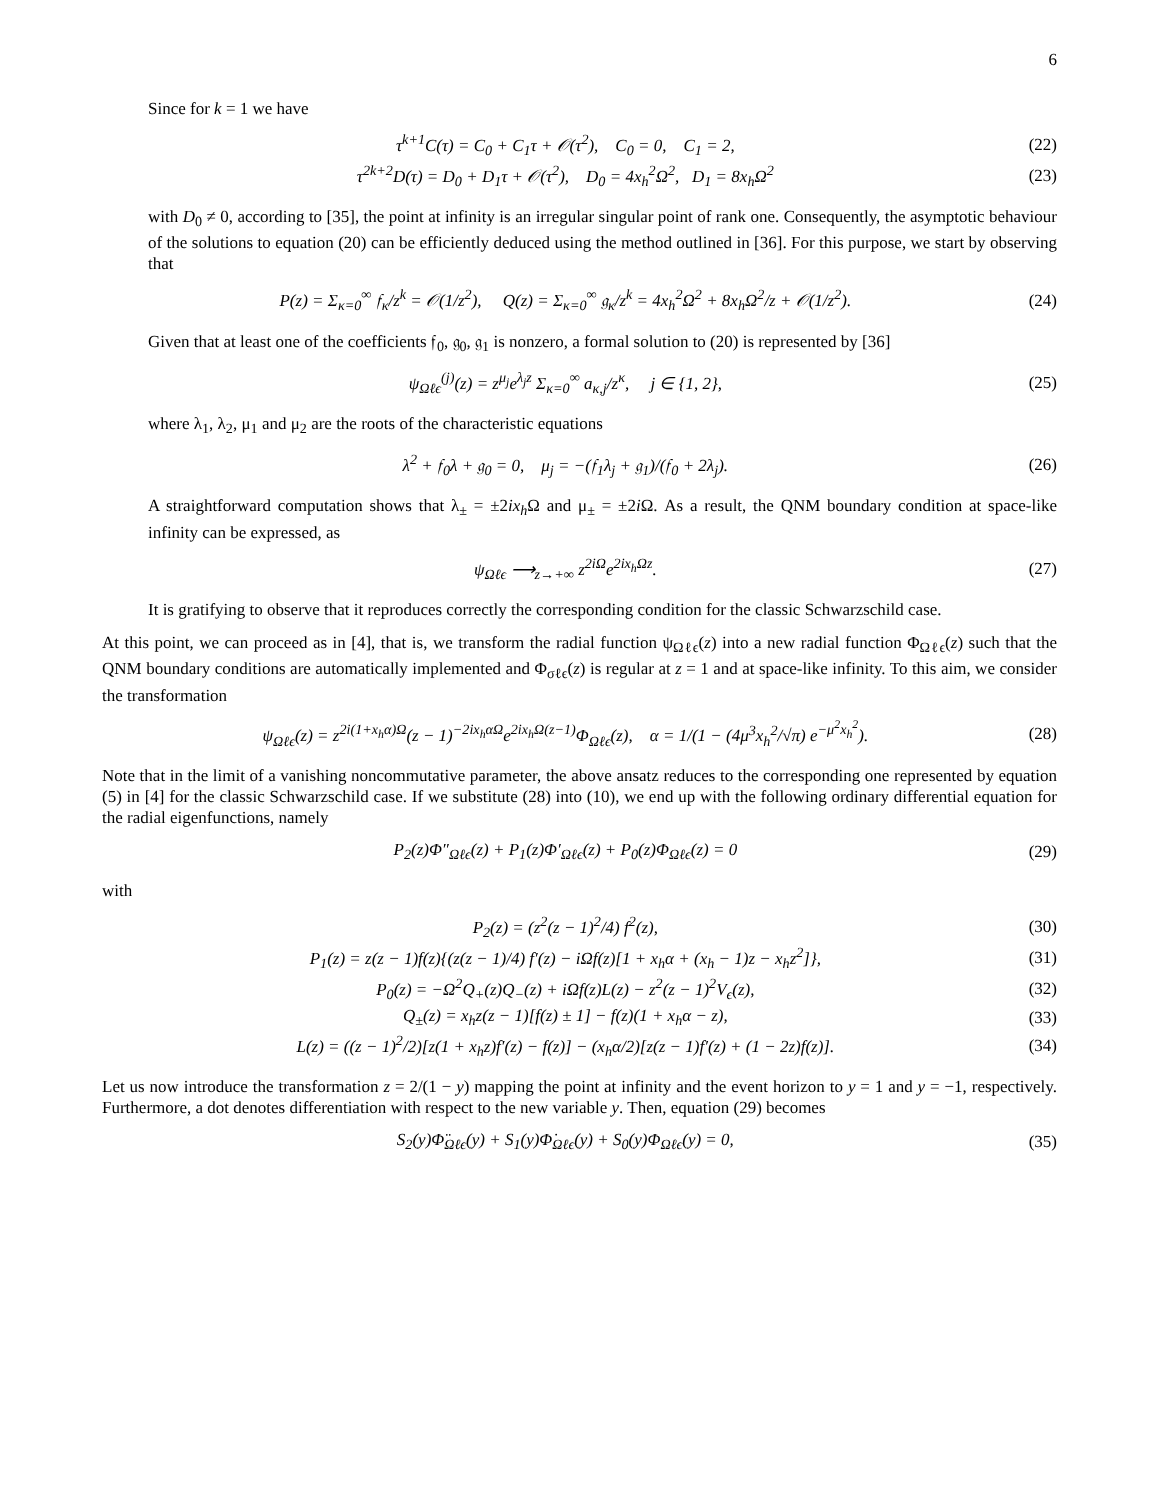6
Since for k = 1 we have
τ<sup>k+1</sup>C(τ) = C<sub>0</sub> + C<sub>1</sub>τ + 𝒪(τ<sup>2</sup>), C<sub>0</sub> = 0, C<sub>1</sub> = 2, (22)
τ<sup>2k+2</sup>D(τ) = D<sub>0</sub> + D<sub>1</sub>τ + 𝒪(τ<sup>2</sup>), D<sub>0</sub> = 4x<sub>h</sub><sup>2</sup>Ω<sup>2</sup>, D<sub>1</sub> = 8x<sub>h</sub>Ω<sup>2</sup> (23)
with D<sub>0</sub> ≠ 0, according to [35], the point at infinity is an irregular singular point of rank one. Consequently, the asymptotic behaviour of the solutions to equation (20) can be efficiently deduced using the method outlined in [36]. For this purpose, we start by observing that
P(z) = Σ<sub>κ=0</sub><sup>∞</sup> 𝔣<sub>κ</sub>/z<sup>k</sup> = 𝒪(1/z<sup>2</sup>), Q(z) = Σ<sub>κ=0</sub><sup>∞</sup> 𝔤<sub>κ</sub>/z<sup>k</sup> = 4x<sub>h</sub><sup>2</sup>Ω<sup>2</sup> + 8x<sub>h</sub>Ω<sup>2</sup>/z + 𝒪(1/z<sup>2</sup>). (24)
Given that at least one of the coefficients 𝔣<sub>0</sub>, 𝔤<sub>0</sub>, 𝔤<sub>1</sub> is nonzero, a formal solution to (20) is represented by [36]
ψ<sub>Ωℓϵ</sub><sup>(j)</sup>(z) = z<sup>μ<sub>j</sub></sup>e<sup>λ<sub>j</sub>z</sup> Σ<sub>κ=0</sub><sup>∞</sup> a<sub>κ,j</sub>/z<sup>κ</sup>, j ∈ {1, 2}, (25)
where λ<sub>1</sub>, λ<sub>2</sub>, μ<sub>1</sub> and μ<sub>2</sub> are the roots of the characteristic equations
λ<sup>2</sup> + 𝔣<sub>0</sub>λ + 𝔤<sub>0</sub> = 0, μ<sub>j</sub> = −(𝔣<sub>1</sub>λ<sub>j</sub> + 𝔤<sub>1</sub>)/(𝔣<sub>0</sub> + 2λ<sub>j</sub>). (26)
A straightforward computation shows that λ<sub>±</sub> = ±2ix<sub>h</sub> Ω and μ<sub>±</sub> = ±2i Ω. As a result, the QNM boundary condition at space-like infinity can be expressed, as
ψ<sub>Ωℓϵ</sub> ⟶<sub>z→+∞</sub> z<sup>2iΩ</sup>e<sup>2ix<sub>h</sub>Ωz</sup>. (27)
It is gratifying to observe that it reproduces correctly the corresponding condition for the classic Schwarzschild case.
At this point, we can proceed as in [4], that is, we transform the radial function ψ<sub>Ωℓϵ</sub>(z) into a new radial function Φ<sub>Ωℓϵ</sub>(z) such that the QNM boundary conditions are automatically implemented and Φ<sub>σℓϵ</sub>(z) is regular at z = 1 and at space-like infinity. To this aim, we consider the transformation
ψ<sub>Ωℓϵ</sub>(z) = z<sup>2i(1+x<sub>h</sub>α)Ω</sup>(z − 1)<sup>−2ix<sub>h</sub>αΩ</sup>e<sup>2ix<sub>h</sub>Ω(z−1)</sup>Φ<sub>Ωℓϵ</sub>(z), α = 1/(1 − (4μ<sup>3</sup>x<sub>h</sub><sup>2</sup>/√π) e<sup>−μ<sup>2</sup>x<sub>h</sub><sup>2</sup></sup>). (28)
Note that in the limit of a vanishing noncommutative parameter, the above ansatz reduces to the corresponding one represented by equation (5) in [4] for the classic Schwarzschild case. If we substitute (28) into (10), we end up with the following ordinary differential equation for the radial eigenfunctions, namely
P<sub>2</sub>(z)Φ″<sub>Ωℓϵ</sub>(z) + P<sub>1</sub>(z)Φ′<sub>Ωℓϵ</sub>(z) + P<sub>0</sub>(z)Φ<sub>Ωℓϵ</sub>(z) = 0 (29)
with
P<sub>2</sub>(z) = (z<sup>2</sup>(z − 1)<sup>2</sup>/4) f<sup>2</sup>(z), (30)
P<sub>1</sub>(z) = z(z − 1)f(z){(z(z − 1)/4) f′(z) − iΩf(z)[1 + x<sub>h</sub>α + (x<sub>h</sub> − 1)z − x<sub>h</sub>z<sup>2</sup>]}, (31)
P<sub>0</sub>(z) = −Ω<sup>2</sup>Q<sub>+</sub>(z)Q<sub>−</sub>(z) + iΩf(z)L(z) − z<sup>2</sup>(z − 1)<sup>2</sup>V<sub>ϵ</sub>(z), (32)
Q<sub>±</sub>(z) = x<sub>h</sub>z(z − 1)[f(z) ± 1] − f(z)(1 + x<sub>h</sub>α − z), (33)
L(z) = ((z − 1)<sup>2</sup>/2)[z(1 + x<sub>h</sub>z)f′(z) − f(z)] − (x<sub>h</sub>α/2)[z(z − 1)f′(z) + (1 − 2z)f(z)]. (34)
Let us now introduce the transformation z = 2/(1 − y) mapping the point at infinity and the event horizon to y = 1 and y = −1, respectively. Furthermore, a dot denotes differentiation with respect to the new variable y. Then, equation (29) becomes
S<sub>2</sub>(y)Φ̈<sub>Ωℓϵ</sub>(y) + S<sub>1</sub>(y)Φ̇<sub>Ωℓϵ</sub>(y) + S<sub>0</sub>(y)Φ<sub>Ωℓϵ</sub>(y) = 0, (35)